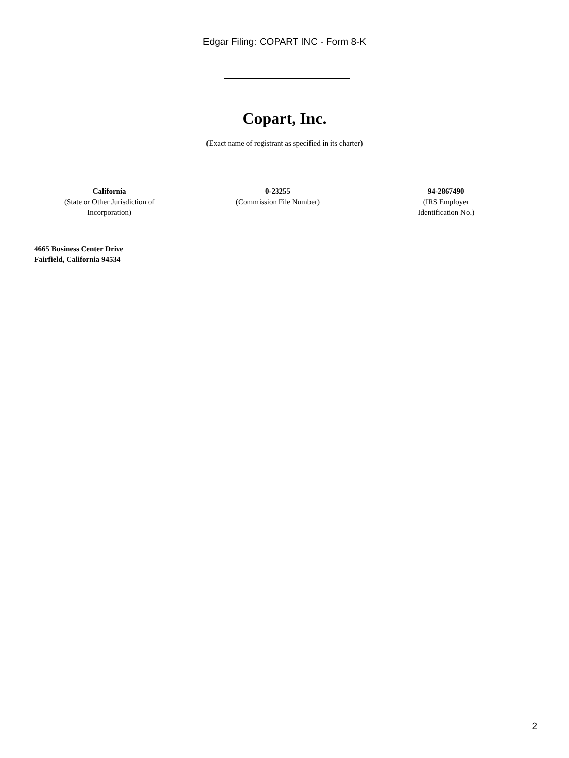Edgar Filing: COPART INC - Form 8-K
Copart, Inc.
(Exact name of registrant as specified in its charter)
| California (State or Other Jurisdiction of Incorporation) | 0-23255 (Commission File Number) | 94-2867490 (IRS Employer Identification No.) |
4665 Business Center Drive
Fairfield, California 94534
2